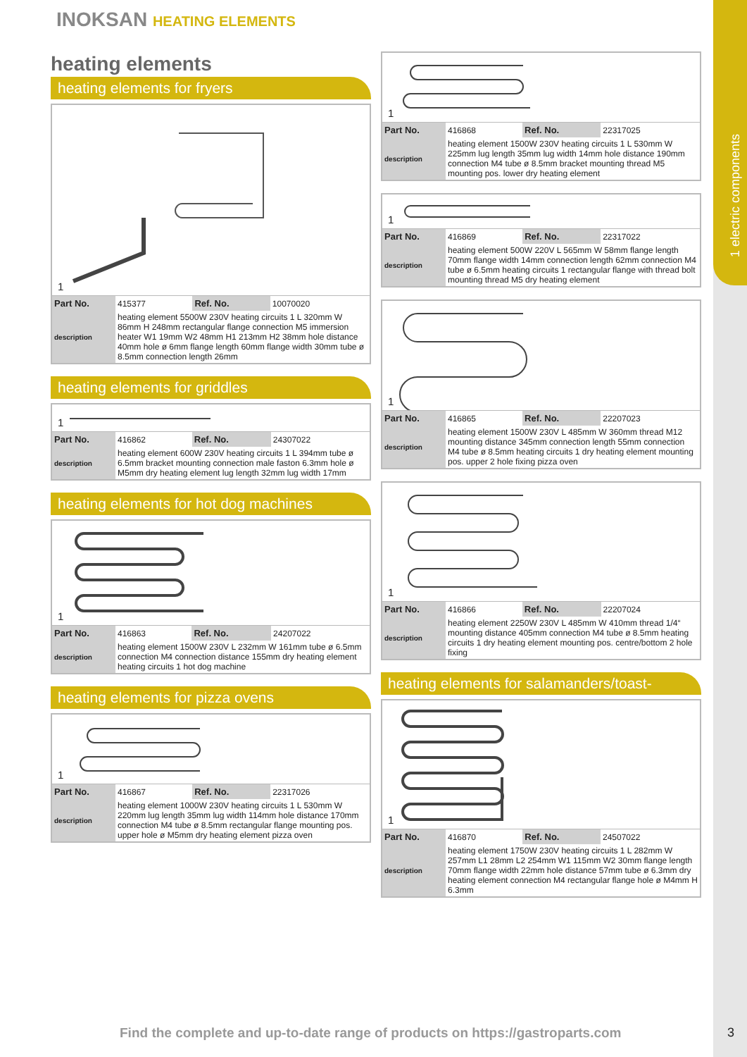1 electric components
INOKSAN HEATING ELEMENTS
heating elements
heating elements for fryers
1
| Part No. | 415377 | Ref. No. | 10070020 |
| description | heating element 5500W 230V heating circuits 1 L 320mm W 86mm H 248mm rectangular flange connection M5 immersion heater W1 19mm W2 48mm H1 213mm H2 38mm hole distance 40mm hole ø 6mm flange length 60mm flange width 30mm tube ø 8.5mm connection length 26mm | | |
heating elements for griddles
1
| Part No. | 416862 | Ref. No. | 24307022 |
| description | heating element 600W 230V heating circuits 1 L 394mm tube ø 6.5mm bracket mounting connection male faston 6.3mm hole ø M5mm dry heating element lug length 32mm lug width 17mm | | |
heating elements for hot dog machines
1
| Part No. | 416863 | Ref. No. | 24207022 |
| description | heating element 1500W 230V L 232mm W 161mm tube ø 6.5mm connection M4 connection distance 155mm dry heating element heating circuits 1 hot dog machine | | |
heating elements for pizza ovens
1
| Part No. | 416867 | Ref. No. | 22317026 |
| description | heating element 1000W 230V heating circuits 1 L 530mm W 220mm lug length 35mm lug width 114mm hole distance 170mm connection M4 tube ø 8.5mm rectangular flange mounting pos. upper hole ø M5mm dry heating element pizza oven | | |
1
| Part No. | 416868 | Ref. No. | 22317025 |
| description | heating element 1500W 230V heating circuits 1 L 530mm W 225mm lug length 35mm lug width 14mm hole distance 190mm connection M4 tube ø 8.5mm bracket mounting thread M5 mounting pos. lower dry heating element | | |
1
| Part No. | 416869 | Ref. No. | 22317022 |
| description | heating element 500W 220V L 565mm W 58mm flange length 70mm flange width 14mm connection length 62mm connection M4 tube ø 6.5mm heating circuits 1 rectangular flange with thread bolt mounting thread M5 dry heating element | | |
1
| Part No. | 416865 | Ref. No. | 22207023 |
| description | heating element 1500W 230V L 485mm W 360mm thread M12 mounting distance 345mm connection length 55mm connection M4 tube ø 8.5mm heating circuits 1 dry heating element mounting pos. upper 2 hole fixing pizza oven | | |
1
| Part No. | 416866 | Ref. No. | 22207024 |
| description | heating element 2250W 230V L 485mm W 410mm thread 1/4“ mounting distance 405mm connection M4 tube ø 8.5mm heating circuits 1 dry heating element mounting pos. centre/bottom 2 hole fixing | | |
heating elements for salamanders/toast-
1
| Part No. | 416870 | Ref. No. | 24507022 |
| description | heating element 1750W 230V heating circuits 1 L 282mm W 257mm L1 28mm L2 254mm W1 115mm W2 30mm flange length 70mm flange width 22mm hole distance 57mm tube ø 6.3mm dry heating element connection M4 rectangular flange hole ø M4mm H 6.3mm | | |
Find the complete and up-to-date range of products on https://gastroparts.com
3